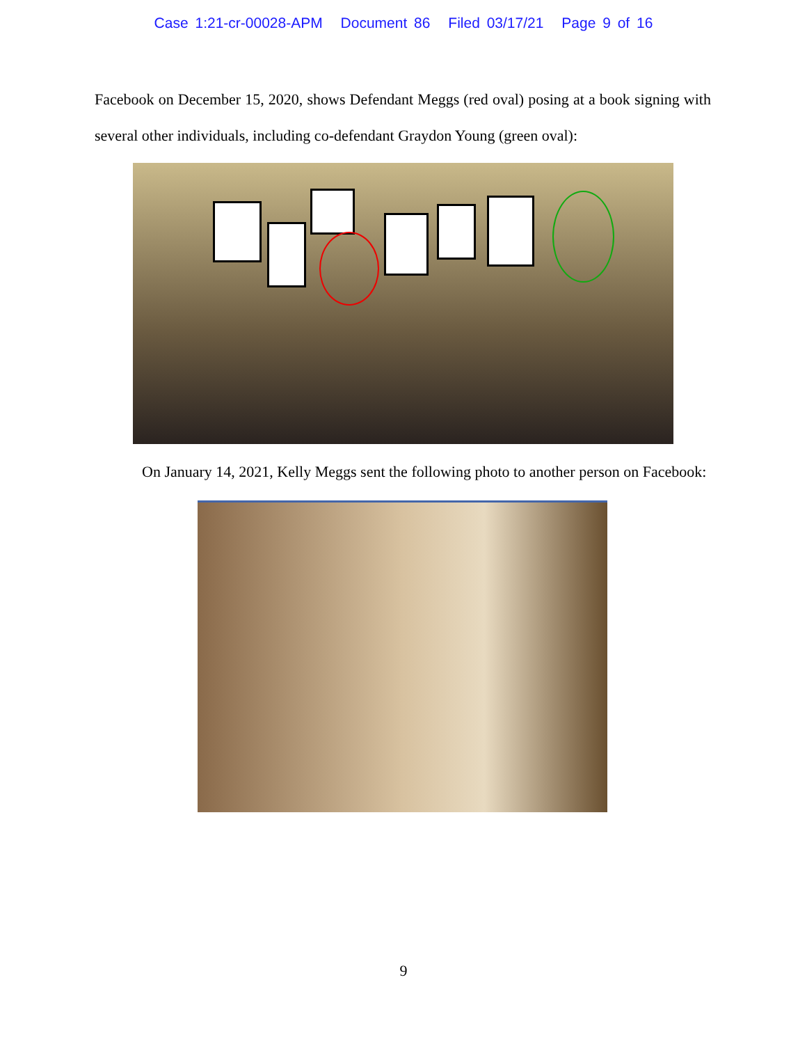Case 1:21-cr-00028-APM Document 86 Filed 03/17/21 Page 9 of 16
Facebook on December 15, 2020, shows Defendant Meggs (red oval) posing at a book signing with several other individuals, including co-defendant Graydon Young (green oval):
On January 14, 2021, Kelly Meggs sent the following photo to another person on Facebook:
9